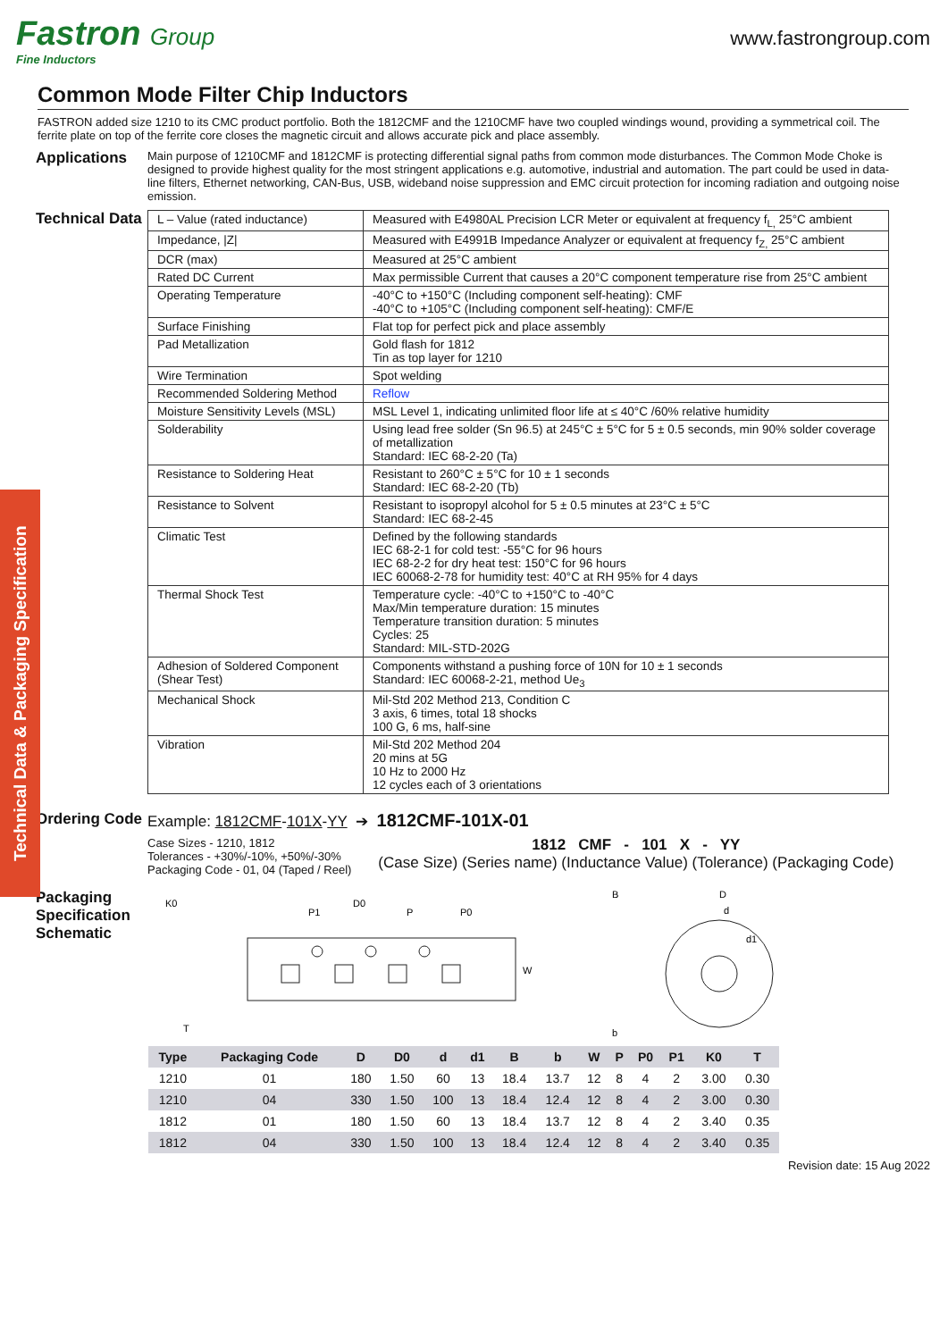Fastron Group
Fine Inductors
www.fastrongroup.com
Common Mode Filter Chip Inductors
FASTRON added size 1210 to its CMC product portfolio. Both the 1812CMF and the 1210CMF have two coupled windings wound, providing a symmetrical coil. The ferrite plate on top of the ferrite core closes the magnetic circuit and allows accurate pick and place assembly.
Applications
Main purpose of 1210CMF and 1812CMF is protecting differential signal paths from common mode disturbances. The Common Mode Choke is designed to provide highest quality for the most stringent applications e.g. automotive, industrial and automation. The part could be used in data-line filters, Ethernet networking, CAN-Bus, USB, wideband noise suppression and EMC circuit protection for incoming radiation and outgoing noise emission.
Technical Data & Packaging Specification
Technical Data
| L – Value (rated inductance) | Measured with E4980AL Precision LCR Meter or equivalent at frequency f<sub>L,</sub> 25°C ambient |
| Impedance, /Z/ | Measured with E4991B Impedance Analyzer or equivalent at frequency f<sub>Z,</sub> 25°C ambient |
| DCR (max) | Measured at 25°C ambient |
| Rated DC Current | Max permissible Current that causes a 20°C component temperature rise from 25°C ambient |
| Operating Temperature | -40°C to +150°C (Including component self-heating): CMF -40°C to +105°C (Including component self-heating): CMF/E |
| Surface Finishing | Flat top for perfect pick and place assembly |
| Pad Metallization | Gold flash for 1812 Tin as top layer for 1210 |
| Wire Termination | Spot welding |
| Recommended Soldering Method | Reflow |
| Moisture Sensitivity Levels (MSL) | MSL Level 1, indicating unlimited floor life at ≤ 40°C /60% relative humidity |
| Solderability | Using lead free solder (Sn 96.5) at 245°C ± 5°C for 5 ± 0.5 seconds, min 90% solder coverage of metallization Standard: IEC 68-2-20 (Ta) |
| Resistance to Soldering Heat | Resistant to 260°C ± 5°C for 10 ± 1 seconds Standard: IEC 68-2-20 (Tb) |
| Resistance to Solvent | Resistant to isopropyl alcohol for 5 ± 0.5 minutes at 23°C ± 5°C Standard: IEC 68-2-45 |
| Climatic Test | Defined by the following standards IEC 68-2-1 for cold test: -55°C for 96 hours IEC 68-2-2 for dry heat test: 150°C for 96 hours IEC 60068-2-78 for humidity test: 40°C at RH 95% for 4 days |
| Thermal Shock Test | Temperature cycle: -40°C to +150°C to -40°C Max/Min temperature duration: 15 minutes Temperature transition duration: 5 minutes Cycles: 25 Standard: MIL-STD-202G |
| Adhesion of Soldered Component (Shear Test) | Components withstand a pushing force of 10N for 10 ± 1 seconds Standard: IEC 60068-2-21, method Ue<sub>3</sub> |
| Mechanical Shock | Mil-Std 202 Method 213, Condition C 3 axis, 6 times, total 18 shocks 100 G, 6 ms, half-sine |
| Vibration | Mil-Std 202 Method 204 20 mins at 5G 10 Hz to 2000 Hz 12 cycles each of 3 orientations |
Ordering Code
Example: 1812CMF-101X-YY ➔ 1812CMF-101X-01
Case Sizes - 1210, 1812
Tolerances - +30%/-10%, +50%/-30%
Packaging Code - 01, 04 (Taped / Reel)
1812 CMF - 101 X - YY
(Case Size) (Series name) (Inductance Value) (Tolerance) (Packaging Code)
Packaging Specification Schematic
K0
P1
D0
P
P0
W
T
B
b
D
d
d1
| Type | Packaging Code | D | D0 | d | d1 | B | b | W | P | P0 | P1 | K0 | T |
| --- | --- | --- | --- | --- | --- | --- | --- | --- | --- | --- | --- | --- | --- |
| 1210 | 01 | 180 | 1.50 | 60 | 13 | 18.4 | 13.7 | 12 | 8 | 4 | 2 | 3.00 | 0.30 |
| 1210 | 04 | 330 | 1.50 | 100 | 13 | 18.4 | 12.4 | 12 | 8 | 4 | 2 | 3.00 | 0.30 |
| 1812 | 01 | 180 | 1.50 | 60 | 13 | 18.4 | 13.7 | 12 | 8 | 4 | 2 | 3.40 | 0.35 |
| 1812 | 04 | 330 | 1.50 | 100 | 13 | 18.4 | 12.4 | 12 | 8 | 4 | 2 | 3.40 | 0.35 |
Revision date: 15 Aug 2022